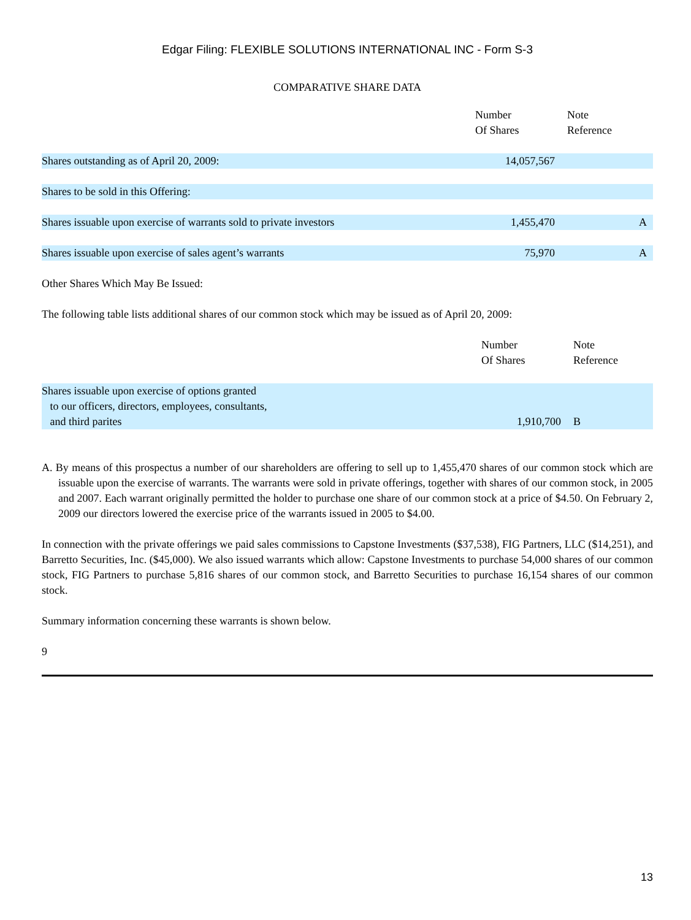Edgar Filing: FLEXIBLE SOLUTIONS INTERNATIONAL INC - Form S-3
COMPARATIVE SHARE DATA
| | Number Of Shares | Note Reference |
| --- | --- | --- |
| Shares outstanding as of April 20, 2009: | 14,057,567 | |
| Shares to be sold in this Offering: | | |
| Shares issuable upon exercise of warrants sold to private investors | 1,455,470 | A |
| Shares issuable upon exercise of sales agent’s warrants | 75,970 | A |
Other Shares Which May Be Issued:
The following table lists additional shares of our common stock which may be issued as of April 20, 2009:
| | Number Of Shares | Note Reference |
| --- | --- | --- |
| Shares issuable upon exercise of options granted to our officers, directors, employees, consultants, and third parites | 1,910,700 | B |
A. By means of this prospectus a number of our shareholders are offering to sell up to 1,455,470 shares of our common stock which are issuable upon the exercise of warrants. The warrants were sold in private offerings, together with shares of our common stock, in 2005 and 2007. Each warrant originally permitted the holder to purchase one share of our common stock at a price of $4.50. On February 2, 2009 our directors lowered the exercise price of the warrants issued in 2005 to $4.00.
In connection with the private offerings we paid sales commissions to Capstone Investments ($37,538), FIG Partners, LLC ($14,251), and Barretto Securities, Inc. ($45,000). We also issued warrants which allow: Capstone Investments to purchase 54,000 shares of our common stock, FIG Partners to purchase 5,816 shares of our common stock, and Barretto Securities to purchase 16,154 shares of our common stock.
Summary information concerning these warrants is shown below.
9
13